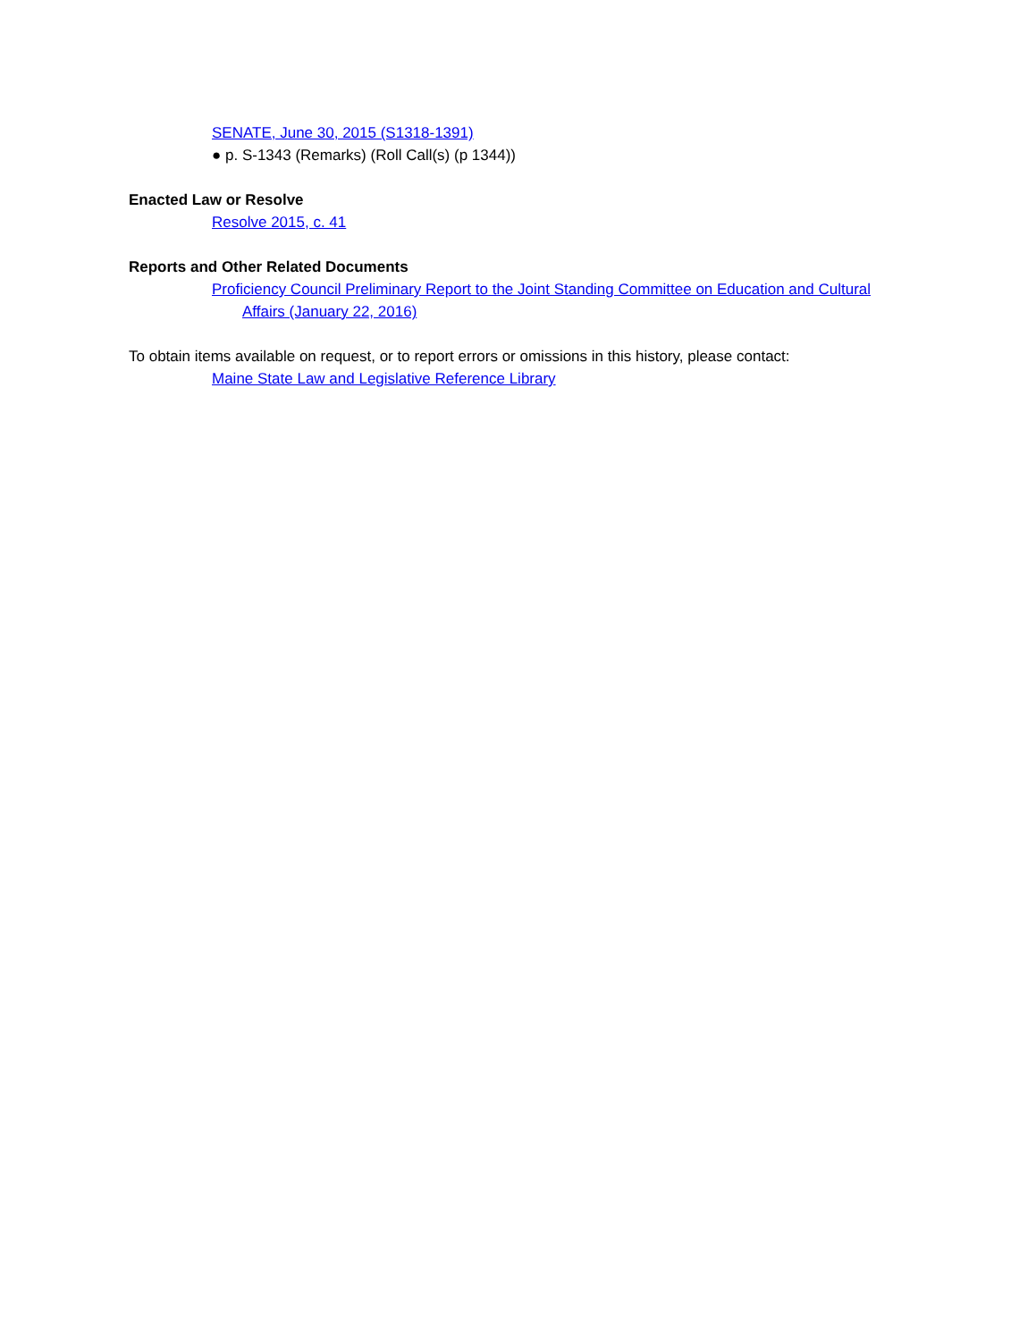SENATE, June 30, 2015 (S1318-1391)
● p. S-1343 (Remarks) (Roll Call(s) (p 1344))
Enacted Law or Resolve
Resolve 2015, c. 41
Reports and Other Related Documents
Proficiency Council Preliminary Report to the Joint Standing Committee on Education and Cultural Affairs (January 22, 2016)
To obtain items available on request, or to report errors or omissions in this history, please contact:
Maine State Law and Legislative Reference Library